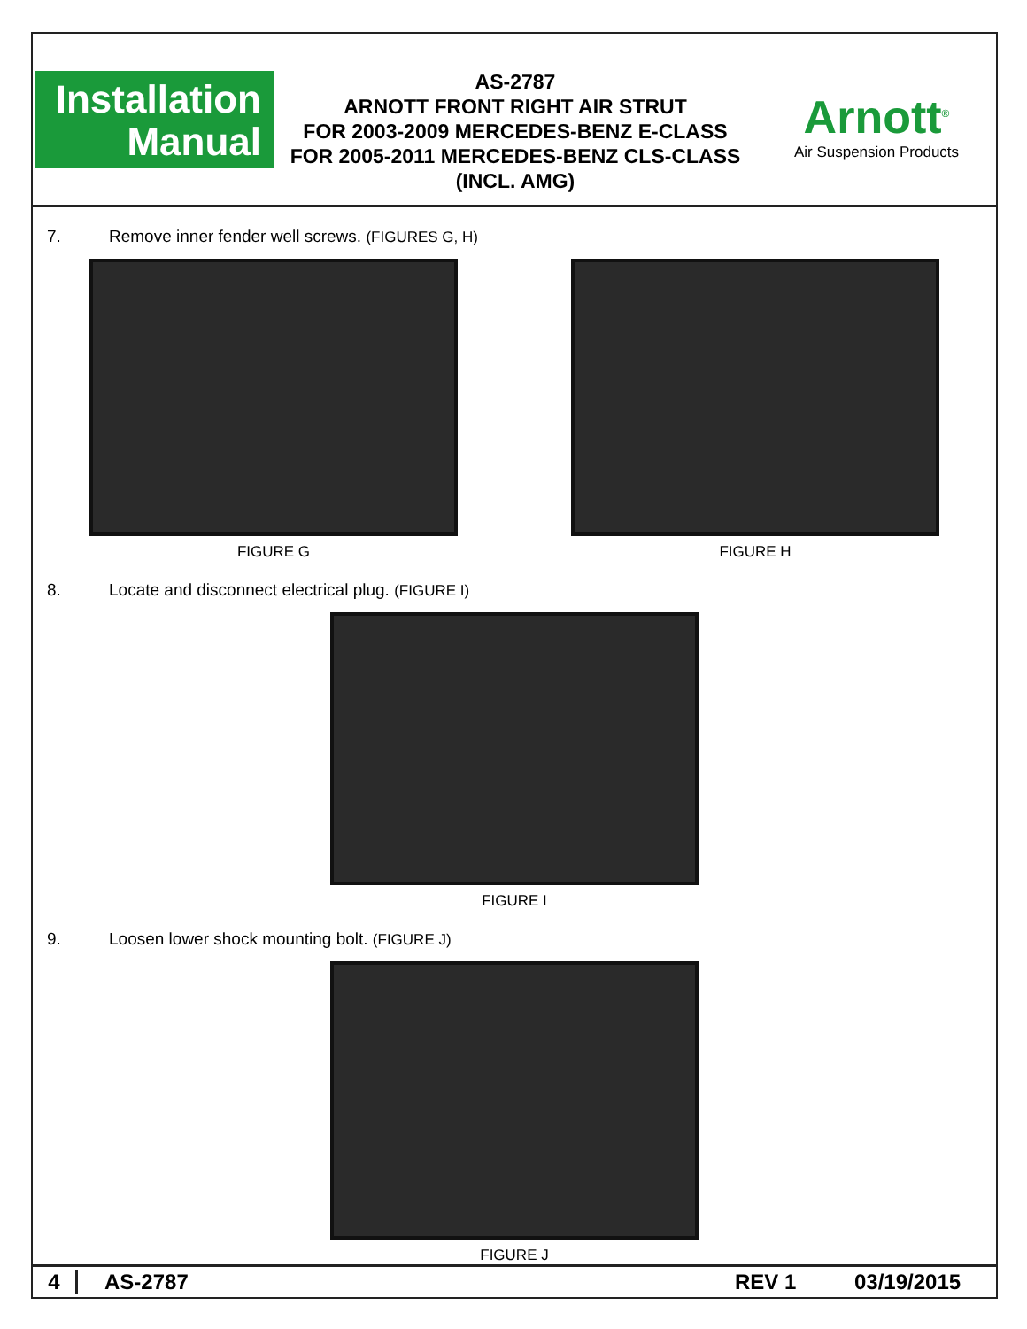Installation
Manual
AS-2787
ARNOTT FRONT RIGHT AIR STRUT
FOR 2003-2009 MERCEDES-BENZ E-CLASS
FOR 2005-2011 MERCEDES-BENZ CLS-CLASS
(INCL. AMG)
Arnott<sup>®</sup>
Air Suspension Products
7. Remove inner fender well screws. (FIGURES G, H)
FIGURE G FIGURE H
8. Locate and disconnect electrical plug. (FIGURE I)
FIGURE I
9. Loosen lower shock mounting bolt. (FIGURE J)
FIGURE J
4 AS-2787 REV 1 03/19/2015